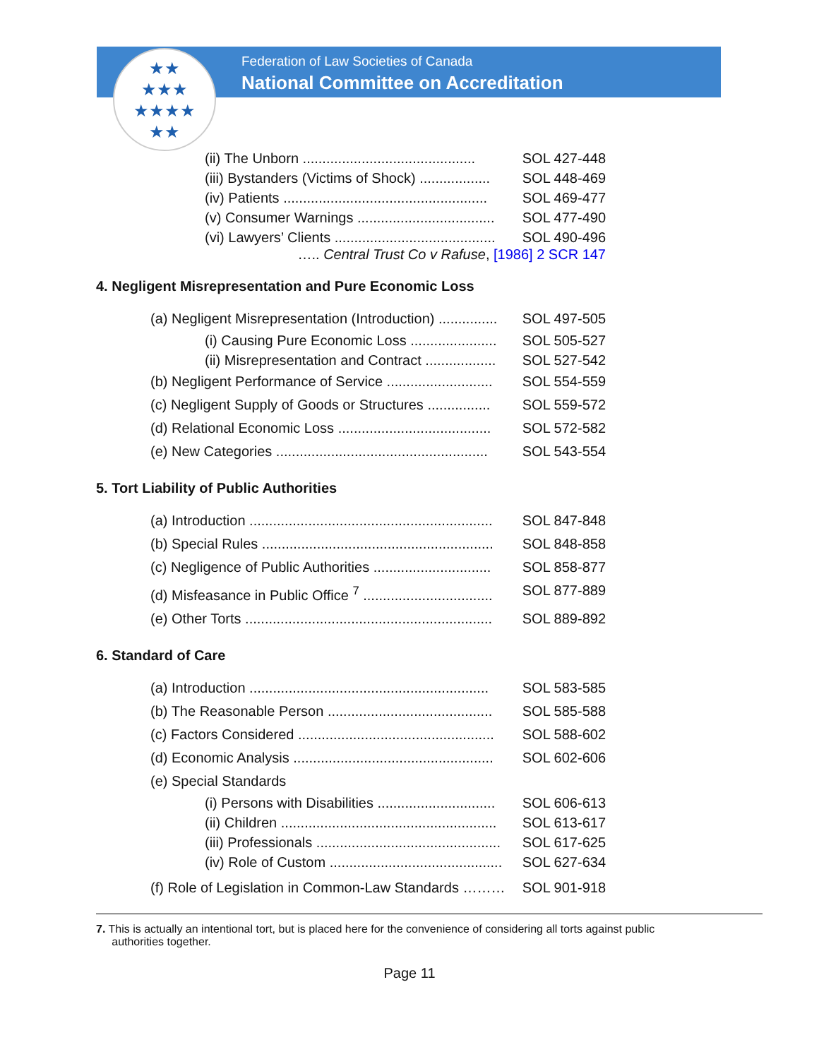★★
★★★
★★★★
★★
Federation of Law Societies of Canada
National Committee on Accreditation
(ii) The Unborn ............................................ SOL 427-448
(iii) Bystanders (Victims of Shock) .................. SOL 448-469
(iv) Patients .................................................... SOL 469-477
(v) Consumer Warnings ................................... SOL 477-490
(vi) Lawyers’ Clients ......................................... SOL 490-496
….. Central Trust Co v Rafuse, [1986] 2 SCR 147
4. Negligent Misrepresentation and Pure Economic Loss
(a) Negligent Misrepresentation (Introduction) ............... SOL 497-505
(i) Causing Pure Economic Loss ...................... SOL 505-527
(ii) Misrepresentation and Contract .................. SOL 527-542
(b) Negligent Performance of Service ........................... SOL 554-559
(c) Negligent Supply of Goods or Structures ................ SOL 559-572
(d) Relational Economic Loss ....................................... SOL 572-582
(e) New Categories ...................................................... SOL 543-554
5. Tort Liability of Public Authorities
(a) Introduction .............................................................. SOL 847-848
(b) Special Rules ........................................................... SOL 848-858
(c) Negligence of Public Authorities .............................. SOL 858-877
(d) Misfeasance in Public Office <sup>7</sup> ................................. SOL 877-889
(e) Other Torts ............................................................... SOL 889-892
6. Standard of Care
(a) Introduction ............................................................. SOL 583-585
(b) The Reasonable Person .......................................... SOL 585-588
(c) Factors Considered .................................................. SOL 588-602
(d) Economic Analysis ................................................... SOL 602-606
(e) Special Standards
(i) Persons with Disabilities .............................. SOL 606-613
(ii) Children ....................................................... SOL 613-617
(iii) Professionals ............................................... SOL 617-625
(iv) Role of Custom ............................................ SOL 627-634
(f) Role of Legislation in Common-Law Standards ……… SOL 901-918
7. This is actually an intentional tort, but is placed here for the convenience of considering all torts against public
authorities together.
Page 11